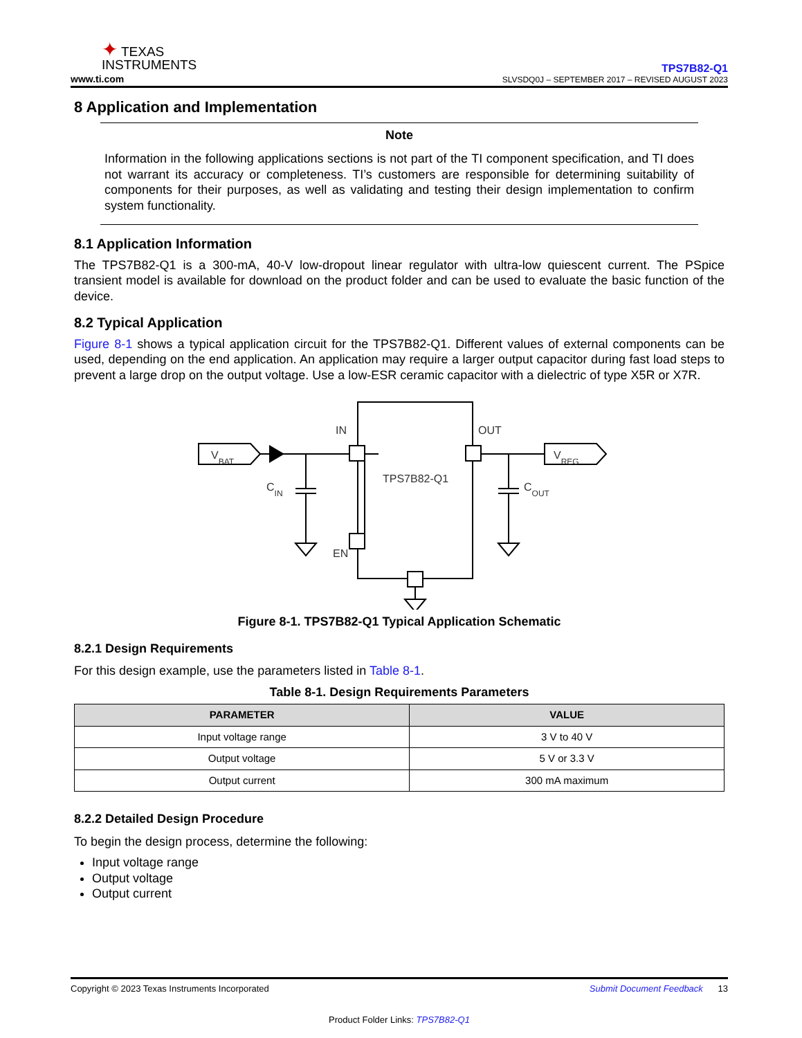✦ TEXAS
INSTRUMENTS
www.ti.com
TPS7B82-Q1
SLVSDQ0J – SEPTEMBER 2017 – REVISED AUGUST 2023
8 Application and Implementation
Note
Information in the following applications sections is not part of the TI component specification, and TI does not warrant its accuracy or completeness. TI’s customers are responsible for determining suitability of components for their purposes, as well as validating and testing their design implementation to confirm system functionality.
8.1 Application Information
The TPS7B82-Q1 is a 300-mA, 40-V low-dropout linear regulator with ultra-low quiescent current. The PSpice transient model is available for download on the product folder and can be used to evaluate the basic function of the device.
8.2 Typical Application
Figure 8-1 shows a typical application circuit for the TPS7B82-Q1. Different values of external components can be used, depending on the end application. An application may require a larger output capacitor during fast load steps to prevent a large drop on the output voltage. Use a low-ESR ceramic capacitor with a dielectric of type X5R or X7R.
IN
OUT
EN
TPS7B82-Q1
VBAT
VREG
CIN
COUT
Figure 8-1. TPS7B82-Q1 Typical Application Schematic
8.2.1 Design Requirements
For this design example, use the parameters listed in Table 8-1.
Table 8-1. Design Requirements Parameters
| PARAMETER | VALUE |
| --- | --- |
| Input voltage range | 3 V to 40 V |
| Output voltage | 5 V or 3.3 V |
| Output current | 300 mA maximum |
8.2.2 Detailed Design Procedure
To begin the design process, determine the following:
Input voltage range
Output voltage
Output current
Copyright © 2023 Texas Instruments Incorporated Submit Document Feedback 13
Product Folder Links: TPS7B82-Q1